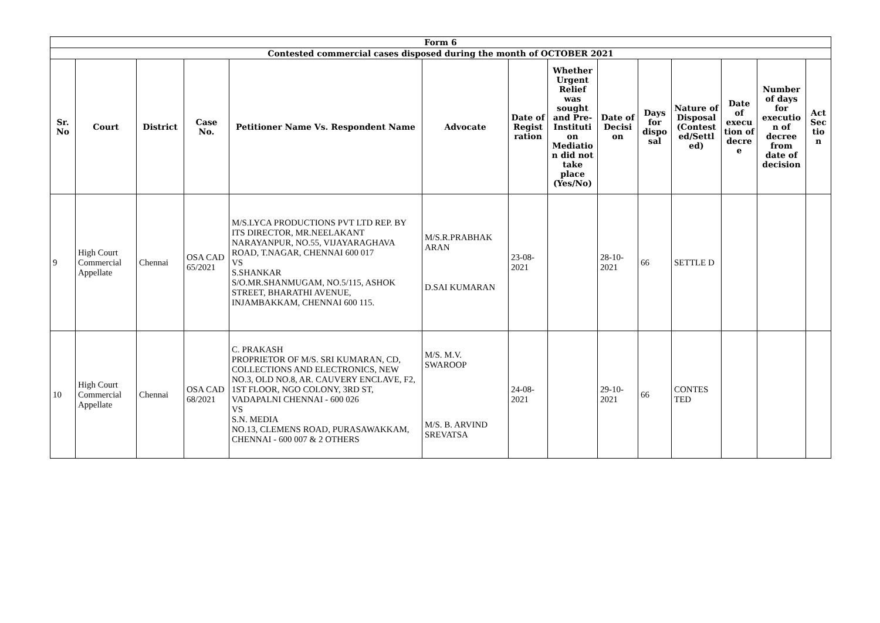| Form 6 | | | | | | | | | | | | | |
| Contested commercial cases disposed during the month of OCTOBER 2021 | | | | | | | | | | | | | |
| Sr. No | Court | District | Case No. | Petitioner Name Vs. Respondent Name | Advocate | Date of Regist ration | Whether Urgent Relief was sought and Pre-Instituti on Mediatio n did not take place (Yes/No) | Date of Decisi on | Days for dispo sal | Nature of Disposal (Contest ed/Settl ed) | Date of execu tion of decre e | Number of days for executio n of decree from date of decision | Act Sec tio n |
| 9 | High Court Commercial Appellate | Chennai | OSA CAD 65/2021 | M/S.LYCA PRODUCTIONS PVT LTD REP. BY ITS DIRECTOR, MR.NEELAKANT NARAYANPUR, NO.55, VIJAYARAGHAVA ROAD, T.NAGAR, CHENNAI 600 017 VS S.SHANKAR S/O.MR.SHANMUGAM, NO.5/115, ASHOK STREET, BHARATHI AVENUE, INJAMBAKKAM, CHENNAI 600 115. | M/S.R.PRABHAK ARAN D.SAI KUMARAN | 23-08-2021 | | 28-10-2021 | 66 | SETTLE D | | | |
| 10 | High Court Commercial Appellate | Chennai | OSA CAD 68/2021 | C. PRAKASH PROPRIETOR OF M/S. SRI KUMARAN, CD, COLLECTIONS AND ELECTRONICS, NEW NO.3, OLD NO.8, AR. CAUVERY ENCLAVE, F2, 1ST FLOOR, NGO COLONY, 3RD ST, VADAPALNI CHENNAI - 600 026 VS S.N. MEDIA NO.13, CLEMENS ROAD, PURASAWAKKAM, CHENNAI - 600 007 & 2 OTHERS | M/S. M.V. SWAROOP M/S. B. ARVIND SREVATSA | 24-08-2021 | | 29-10-2021 | 66 | CONTES TED | | | |